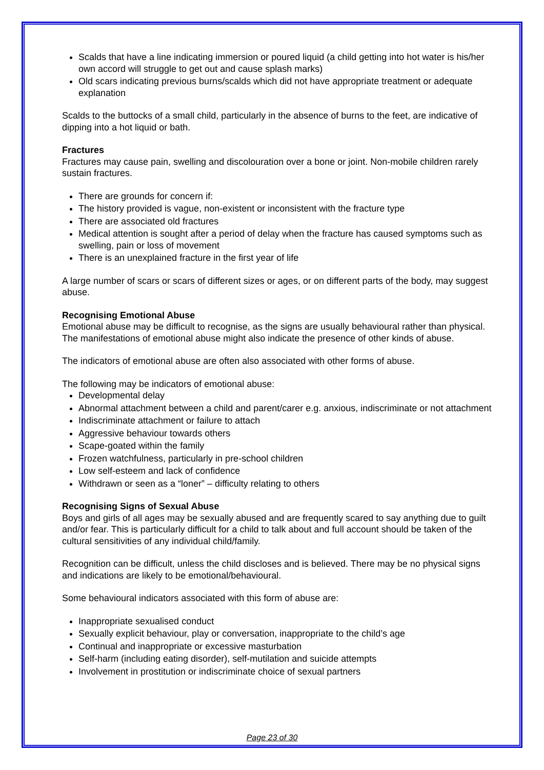Scalds that have a line indicating immersion or poured liquid (a child getting into hot water is his/her own accord will struggle to get out and cause splash marks)
Old scars indicating previous burns/scalds which did not have appropriate treatment or adequate explanation
Scalds to the buttocks of a small child, particularly in the absence of burns to the feet, are indicative of dipping into a hot liquid or bath.
Fractures
Fractures may cause pain, swelling and discolouration over a bone or joint. Non-mobile children rarely sustain fractures.
There are grounds for concern if:
The history provided is vague, non-existent or inconsistent with the fracture type
There are associated old fractures
Medical attention is sought after a period of delay when the fracture has caused symptoms such as swelling, pain or loss of movement
There is an unexplained fracture in the first year of life
A large number of scars or scars of different sizes or ages, or on different parts of the body, may suggest abuse.
Recognising Emotional Abuse
Emotional abuse may be difficult to recognise, as the signs are usually behavioural rather than physical. The manifestations of emotional abuse might also indicate the presence of other kinds of abuse.
The indicators of emotional abuse are often also associated with other forms of abuse.
The following may be indicators of emotional abuse:
Developmental delay
Abnormal attachment between a child and parent/carer e.g. anxious, indiscriminate or not attachment
Indiscriminate attachment or failure to attach
Aggressive behaviour towards others
Scape-goated within the family
Frozen watchfulness, particularly in pre-school children
Low self-esteem and lack of confidence
Withdrawn or seen as a “loner” – difficulty relating to others
Recognising Signs of Sexual Abuse
Boys and girls of all ages may be sexually abused and are frequently scared to say anything due to guilt and/or fear. This is particularly difficult for a child to talk about and full account should be taken of the cultural sensitivities of any individual child/family.
Recognition can be difficult, unless the child discloses and is believed. There may be no physical signs and indications are likely to be emotional/behavioural.
Some behavioural indicators associated with this form of abuse are:
Inappropriate sexualised conduct
Sexually explicit behaviour, play or conversation, inappropriate to the child’s age
Continual and inappropriate or excessive masturbation
Self-harm (including eating disorder), self-mutilation and suicide attempts
Involvement in prostitution or indiscriminate choice of sexual partners
Page 23 of 30